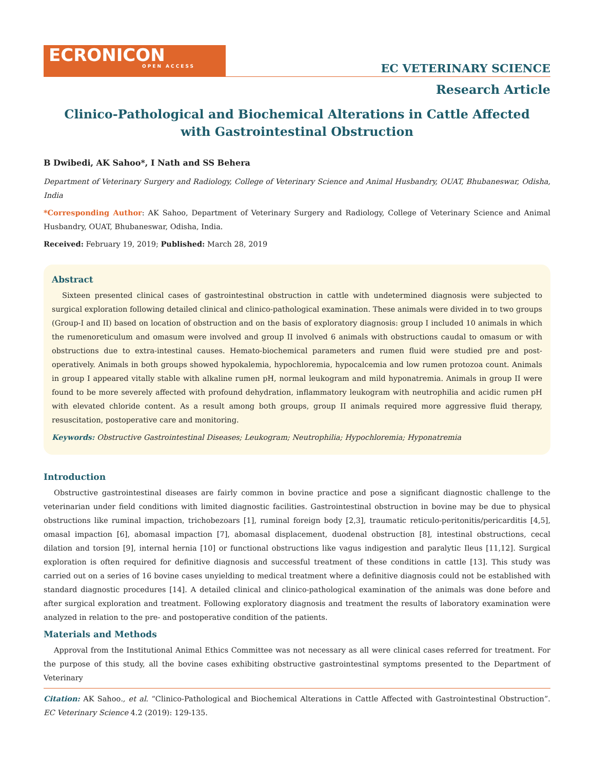ECRONICON
OPEN ACCESS
EC VETERINARY SCIENCE
Research Article
Clinico-Pathological and Biochemical Alterations in Cattle Affected
with Gastrointestinal Obstruction
B Dwibedi, AK Sahoo*, I Nath and SS Behera
Department of Veterinary Surgery and Radiology, College of Veterinary Science and Animal Husbandry, OUAT, Bhubaneswar, Odisha, India
*Corresponding Author: AK Sahoo, Department of Veterinary Surgery and Radiology, College of Veterinary Science and Animal Husbandry, OUAT, Bhubaneswar, Odisha, India.
Received: February 19, 2019; Published: March 28, 2019
Abstract
Sixteen presented clinical cases of gastrointestinal obstruction in cattle with undetermined diagnosis were subjected to surgical exploration following detailed clinical and clinico-pathological examination. These animals were divided in to two groups (Group-I and II) based on location of obstruction and on the basis of exploratory diagnosis: group I included 10 animals in which the rumenoreticulum and omasum were involved and group II involved 6 animals with obstructions caudal to omasum or with obstructions due to extra-intestinal causes. Hemato-biochemical parameters and rumen fluid were studied pre and post-operatively. Animals in both groups showed hypokalemia, hypochloremia, hypocalcemia and low rumen protozoa count. Animals in group I appeared vitally stable with alkaline rumen pH, normal leukogram and mild hyponatremia. Animals in group II were found to be more severely affected with profound dehydration, inflammatory leukogram with neutrophilia and acidic rumen pH with elevated chloride content. As a result among both groups, group II animals required more aggressive fluid therapy, resuscitation, postoperative care and monitoring.
Keywords: Obstructive Gastrointestinal Diseases; Leukogram; Neutrophilia; Hypochloremia; Hyponatremia
Introduction
Obstructive gastrointestinal diseases are fairly common in bovine practice and pose a significant diagnostic challenge to the veterinarian under field conditions with limited diagnostic facilities. Gastrointestinal obstruction in bovine may be due to physical obstructions like ruminal impaction, trichobezoars [1], ruminal foreign body [2,3], traumatic reticulo-peritonitis/pericarditis [4,5], omasal impaction [6], abomasal impaction [7], abomasal displacement, duodenal obstruction [8], intestinal obstructions, cecal dilation and torsion [9], internal hernia [10] or functional obstructions like vagus indigestion and paralytic Ileus [11,12]. Surgical exploration is often required for definitive diagnosis and successful treatment of these conditions in cattle [13]. This study was carried out on a series of 16 bovine cases unyielding to medical treatment where a definitive diagnosis could not be established with standard diagnostic procedures [14]. A detailed clinical and clinico-pathological examination of the animals was done before and after surgical exploration and treatment. Following exploratory diagnosis and treatment the results of laboratory examination were analyzed in relation to the pre- and postoperative condition of the patients.
Materials and Methods
Approval from the Institutional Animal Ethics Committee was not necessary as all were clinical cases referred for treatment. For the purpose of this study, all the bovine cases exhibiting obstructive gastrointestinal symptoms presented to the Department of Veterinary
Citation: AK Sahoo., et al. “Clinico-Pathological and Biochemical Alterations in Cattle Affected with Gastrointestinal Obstruction”. EC Veterinary Science 4.2 (2019): 129-135.